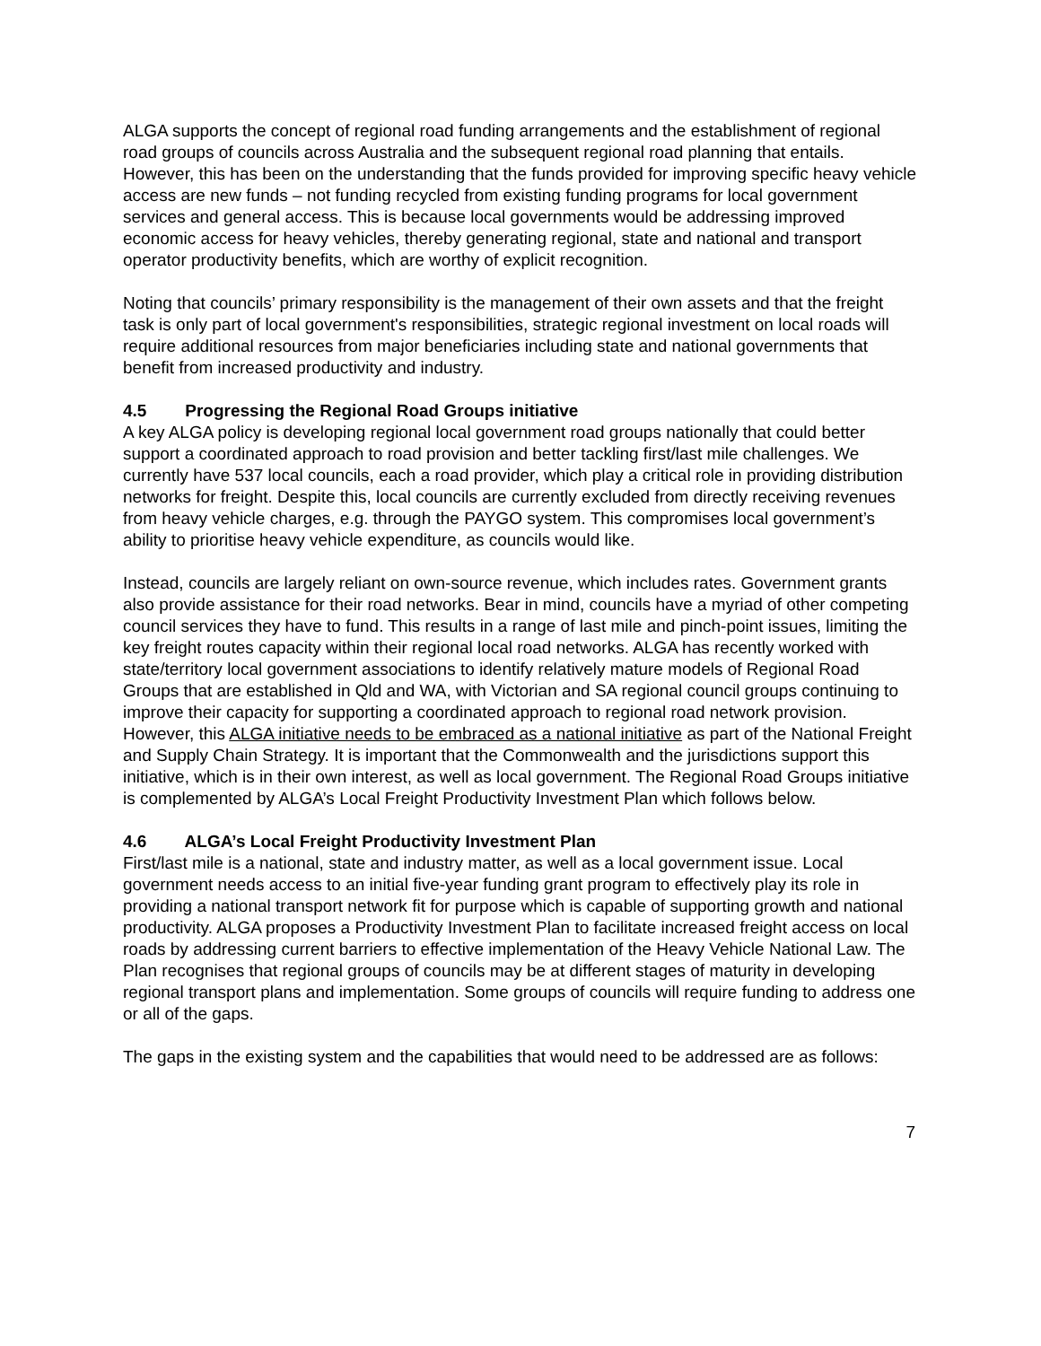ALGA supports the concept of regional road funding arrangements and the establishment of regional road groups of councils across Australia and the subsequent regional road planning that entails. However, this has been on the understanding that the funds provided for improving specific heavy vehicle access are new funds – not funding recycled from existing funding programs for local government services and general access. This is because local governments would be addressing improved economic access for heavy vehicles, thereby generating regional, state and national and transport operator productivity benefits, which are worthy of explicit recognition.
Noting that councils’ primary responsibility is the management of their own assets and that the freight task is only part of local government's responsibilities, strategic regional investment on local roads will require additional resources from major beneficiaries including state and national governments that benefit from increased productivity and industry.
4.5 Progressing the Regional Road Groups initiative
A key ALGA policy is developing regional local government road groups nationally that could better support a coordinated approach to road provision and better tackling first/last mile challenges. We currently have 537 local councils, each a road provider, which play a critical role in providing distribution networks for freight. Despite this, local councils are currently excluded from directly receiving revenues from heavy vehicle charges, e.g. through the PAYGO system. This compromises local government’s ability to prioritise heavy vehicle expenditure, as councils would like.
Instead, councils are largely reliant on own-source revenue, which includes rates. Government grants also provide assistance for their road networks. Bear in mind, councils have a myriad of other competing council services they have to fund. This results in a range of last mile and pinch-point issues, limiting the key freight routes capacity within their regional local road networks. ALGA has recently worked with state/territory local government associations to identify relatively mature models of Regional Road Groups that are established in Qld and WA, with Victorian and SA regional council groups continuing to improve their capacity for supporting a coordinated approach to regional road network provision. However, this ALGA initiative needs to be embraced as a national initiative as part of the National Freight and Supply Chain Strategy. It is important that the Commonwealth and the jurisdictions support this initiative, which is in their own interest, as well as local government. The Regional Road Groups initiative is complemented by ALGA’s Local Freight Productivity Investment Plan which follows below.
4.6 ALGA’s Local Freight Productivity Investment Plan
First/last mile is a national, state and industry matter, as well as a local government issue. Local government needs access to an initial five-year funding grant program to effectively play its role in providing a national transport network fit for purpose which is capable of supporting growth and national productivity. ALGA proposes a Productivity Investment Plan to facilitate increased freight access on local roads by addressing current barriers to effective implementation of the Heavy Vehicle National Law. The Plan recognises that regional groups of councils may be at different stages of maturity in developing regional transport plans and implementation. Some groups of councils will require funding to address one or all of the gaps.
The gaps in the existing system and the capabilities that would need to be addressed are as follows:
7